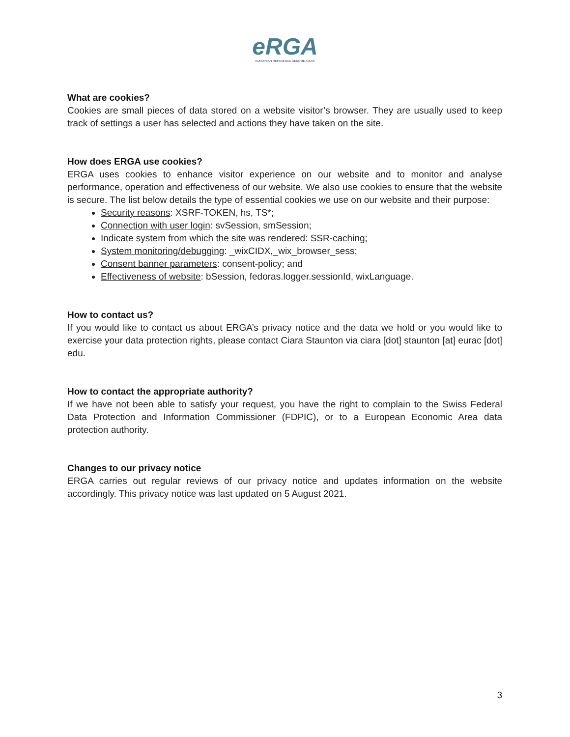eRGA
EUROPEAN REFERENCE GENOME ATLAS
What are cookies?
Cookies are small pieces of data stored on a website visitor’s browser. They are usually used to keep track of settings a user has selected and actions they have taken on the site.
How does ERGA use cookies?
ERGA uses cookies to enhance visitor experience on our website and to monitor and analyse performance, operation and effectiveness of our website. We also use cookies to ensure that the website is secure. The list below details the type of essential cookies we use on our website and their purpose:
Security reasons: XSRF-TOKEN, hs, TS*;
Connection with user login: svSession, smSession;
Indicate system from which the site was rendered: SSR-caching;
System monitoring/debugging: _wixCIDX,_wix_browser_sess;
Consent banner parameters: consent-policy; and
Effectiveness of website: bSession, fedoras.logger.sessionId, wixLanguage.
How to contact us?
If you would like to contact us about ERGA’s privacy notice and the data we hold or you would like to exercise your data protection rights, please contact Ciara Staunton via ciara [dot] staunton [at] eurac [dot] edu.
How to contact the appropriate authority?
If we have not been able to satisfy your request, you have the right to complain to the Swiss Federal Data Protection and Information Commissioner (FDPIC), or to a European Economic Area data protection authority.
Changes to our privacy notice
ERGA carries out regular reviews of our privacy notice and updates information on the website accordingly. This privacy notice was last updated on 5 August 2021.
3